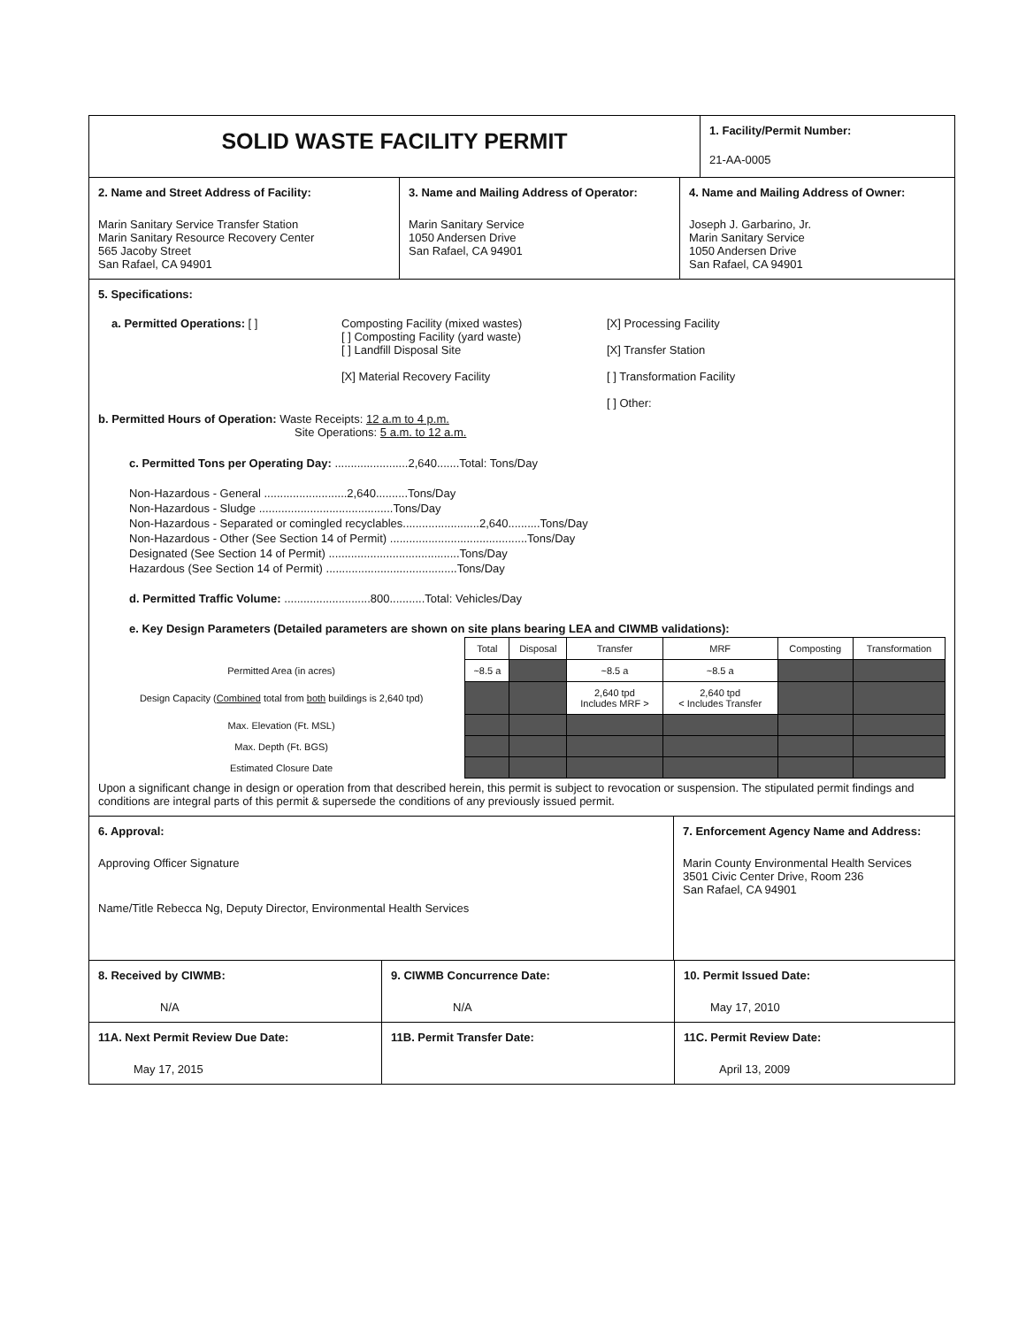SOLID WASTE FACILITY PERMIT
1. Facility/Permit Number:
21-AA-0005
2. Name and Street Address of Facility:
Marin Sanitary Service Transfer Station
Marin Sanitary Resource Recovery Center
565 Jacoby Street
San Rafael, CA 94901
3. Name and Mailing Address of Operator:
Marin Sanitary Service
1050 Andersen Drive
San Rafael, CA 94901
4. Name and Mailing Address of Owner:
Joseph J. Garbarino, Jr.
Marin Sanitary Service
1050 Andersen Drive
San Rafael, CA 94901
5. Specifications:
a. Permitted Operations: [ ] Composting Facility (mixed wastes)
[ ] Composting Facility (yard waste)
[ ] Landfill Disposal Site
[X] Material Recovery Facility
[X] Processing Facility
[X] Transfer Station
[ ] Transformation Facility
[ ] Other:
b. Permitted Hours of Operation: Waste Receipts: 12 a.m to 4 p.m.
Site Operations: 5 a.m. to 12 a.m.
c. Permitted Tons per Operating Day: .......................2,640.......Total: Tons/Day
Non-Hazardous - General ..........................2,640..........Tons/Day
Non-Hazardous - Sludge ..........................................Tons/Day
Non-Hazardous - Separated or comingled recyclables........................2,640..........Tons/Day
Non-Hazardous - Other (See Section 14 of Permit) ...........................................Tons/Day
Designated (See Section 14 of Permit) .........................................Tons/Day
Hazardous (See Section 14 of Permit) .........................................Tons/Day
d. Permitted Traffic Volume: ...........................800...........Total: Vehicles/Day
e. Key Design Parameters (Detailed parameters are shown on site plans bearing LEA and CIWMB validations):
| | Total | Disposal | Transfer | MRF | Composting | Transformation |
| --- | --- | --- | --- | --- | --- | --- |
| Permitted Area (in acres) | ~8.5 a | | ~8.5 a | ~8.5 a | | |
| Design Capacity ( Combined total from both buildings is 2,640 tpd) | | | 2,640 tpd Includes MRF > | 2,640 tpd < Includes Transfer | | |
| Max. Elevation (Ft. MSL) | | | | | | |
| Max. Depth (Ft. BGS) | | | | | | |
| Estimated Closure Date | | | | | | |
Upon a significant change in design or operation from that described herein, this permit is subject to revocation or suspension. The stipulated permit findings and conditions are integral parts of this permit & supersede the conditions of any previously issued permit.
6. Approval:
Approving Officer Signature
Name/Title Rebecca Ng, Deputy Director, Environmental Health Services
7. Enforcement Agency Name and Address:
Marin County Environmental Health Services
3501 Civic Center Drive, Room 236
San Rafael, CA 94901
8. Received by CIWMB:
N/A
9. CIWMB Concurrence Date:
N/A
10. Permit Issued Date:
May 17, 2010
11A. Next Permit Review Due Date:
May 17, 2015
11B. Permit Transfer Date: 11C. Permit Review Date:
April 13, 2009